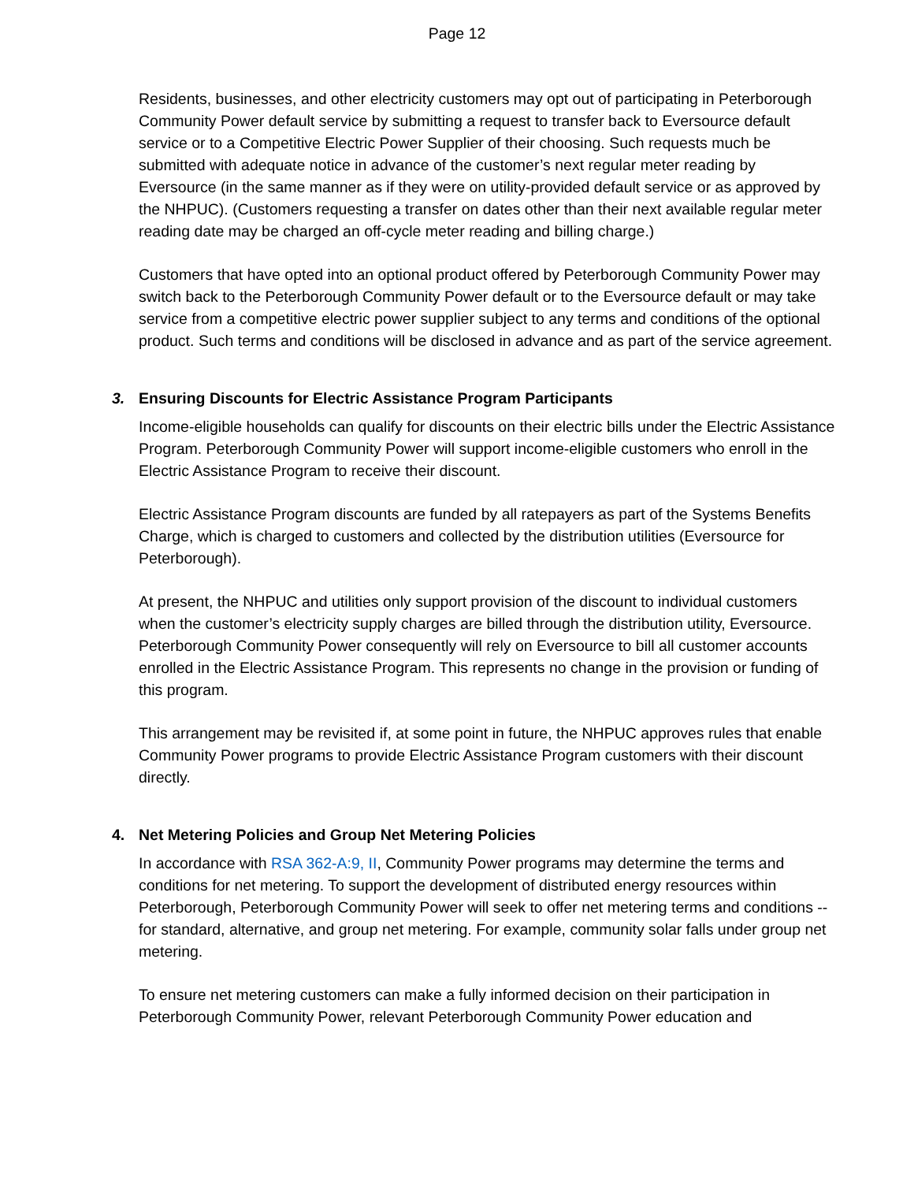Page 12
Residents, businesses, and other electricity customers may opt out of participating in Peterborough Community Power default service by submitting a request to transfer back to Eversource default service or to a Competitive Electric Power Supplier of their choosing. Such requests much be submitted with adequate notice in advance of the customer’s next regular meter reading by Eversource (in the same manner as if they were on utility-provided default service or as approved by the NHPUC). (Customers requesting a transfer on dates other than their next available regular meter reading date may be charged an off-cycle meter reading and billing charge.)
Customers that have opted into an optional product offered by Peterborough Community Power may switch back to the Peterborough Community Power default or to the Eversource default or may take service from a competitive electric power supplier subject to any terms and conditions of the optional product. Such terms and conditions will be disclosed in advance and as part of the service agreement.
3. Ensuring Discounts for Electric Assistance Program Participants
Income-eligible households can qualify for discounts on their electric bills under the Electric Assistance Program. Peterborough Community Power will support income-eligible customers who enroll in the Electric Assistance Program to receive their discount.
Electric Assistance Program discounts are funded by all ratepayers as part of the Systems Benefits Charge, which is charged to customers and collected by the distribution utilities (Eversource for Peterborough).
At present, the NHPUC and utilities only support provision of the discount to individual customers when the customer’s electricity supply charges are billed through the distribution utility, Eversource. Peterborough Community Power consequently will rely on Eversource to bill all customer accounts enrolled in the Electric Assistance Program. This represents no change in the provision or funding of this program.
This arrangement may be revisited if, at some point in future, the NHPUC approves rules that enable Community Power programs to provide Electric Assistance Program customers with their discount directly.
4. Net Metering Policies and Group Net Metering Policies
In accordance with RSA 362-A:9, II, Community Power programs may determine the terms and conditions for net metering. To support the development of distributed energy resources within Peterborough, Peterborough Community Power will seek to offer net metering terms and conditions -- for standard, alternative, and group net metering. For example, community solar falls under group net metering.
To ensure net metering customers can make a fully informed decision on their participation in Peterborough Community Power, relevant Peterborough Community Power education and